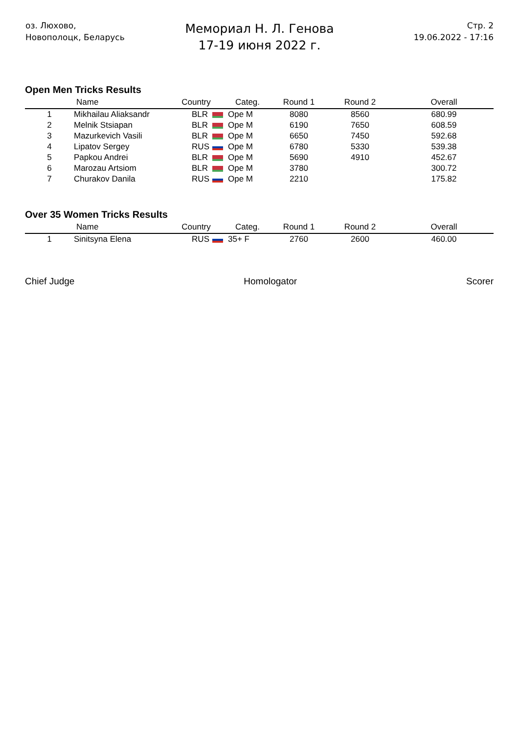оз. Люхово,
Новополоцк, Беларусь
Мемориал Н. Л. Генова
17-19 июня 2022 г.
Стр. 2
19.06.2022 - 17:16
Open Men Tricks Results
| | Name | Country | Categ. | Round 1 | Round 2 | Overall |
| --- | --- | --- | --- | --- | --- | --- |
| 1 | Mikhailau Aliaksandr | BLR | Ope M | 8080 | 8560 | 680.99 |
| 2 | Melnik Stsiapan | BLR | Ope M | 6190 | 7650 | 608.59 |
| 3 | Mazurkevich Vasili | BLR | Ope M | 6650 | 7450 | 592.68 |
| 4 | Lipatov Sergey | RUS | Ope M | 6780 | 5330 | 539.38 |
| 5 | Papkou Andrei | BLR | Ope M | 5690 | 4910 | 452.67 |
| 6 | Marozau Artsiom | BLR | Ope M | 3780 | | 300.72 |
| 7 | Churakov Danila | RUS | Ope M | 2210 | | 175.82 |
Over 35 Women Tricks Results
| | Name | Country | Categ. | Round 1 | Round 2 | Overall |
| --- | --- | --- | --- | --- | --- | --- |
| 1 | Sinitsyna Elena | RUS | 35+ F | 2760 | 2600 | 460.00 |
Chief Judge Homologator Scorer